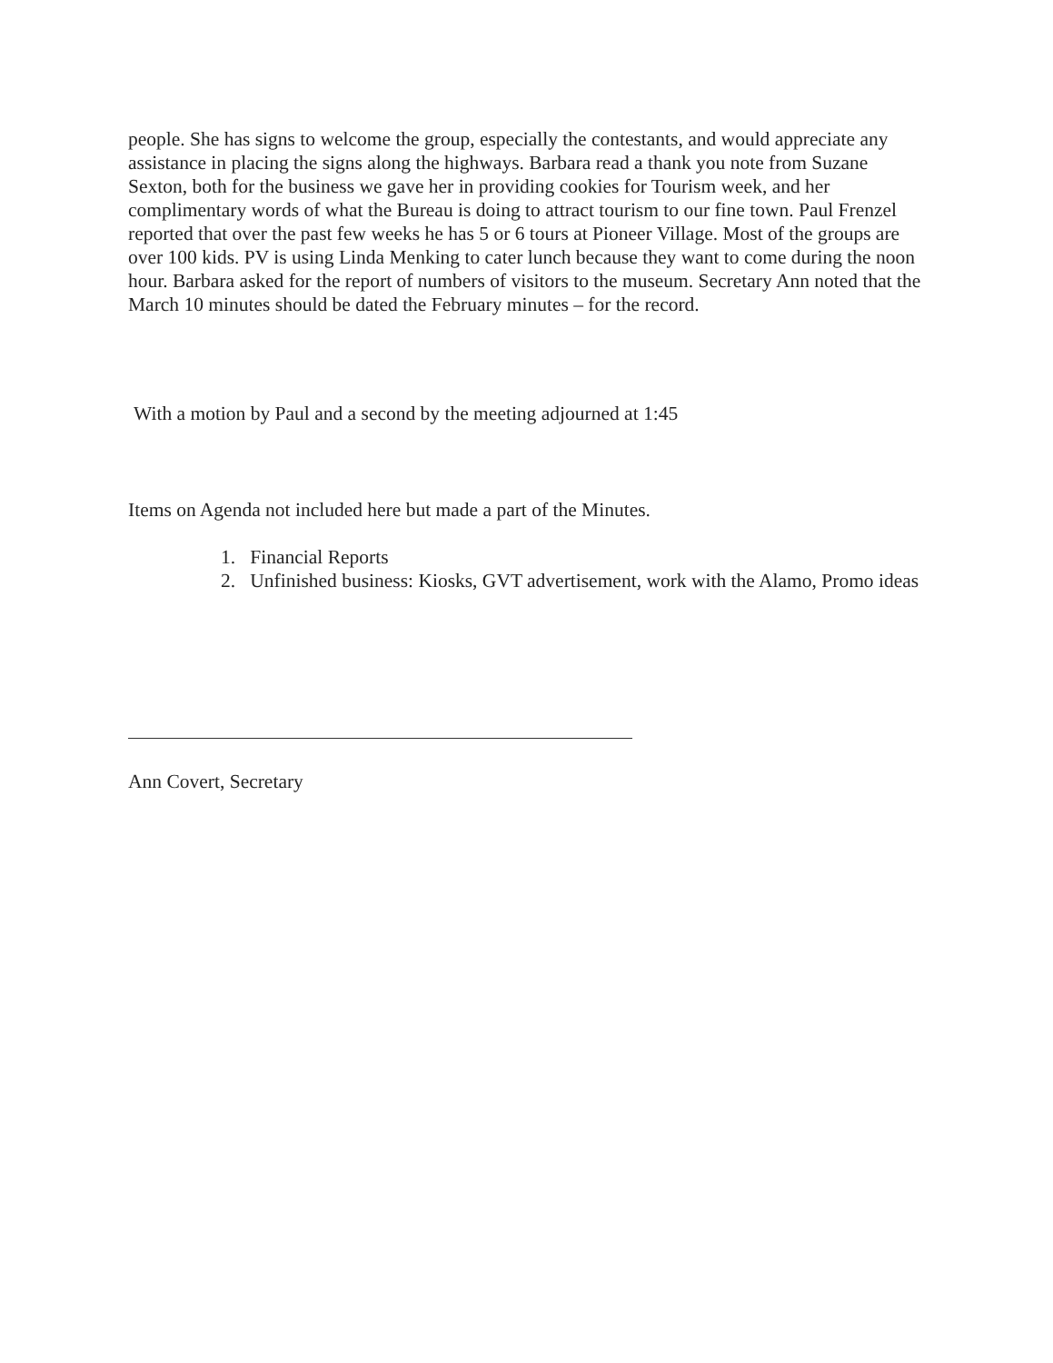people. She has signs to welcome the group, especially the contestants, and would appreciate any assistance in placing the signs along the highways. Barbara read a thank you note from Suzane Sexton, both for the business we gave her in providing cookies for Tourism week, and her complimentary words of what the Bureau is doing to attract tourism to our fine town. Paul Frenzel reported that over the past few weeks he has 5 or 6 tours at Pioneer Village. Most of the groups are over 100 kids. PV is using Linda Menking to cater lunch because they want to come during the noon hour. Barbara asked for the report of numbers of visitors to the museum. Secretary Ann noted that the March 10 minutes should be dated the February minutes – for the record.
With a motion by Paul and a second by the meeting adjourned at 1:45
Items on Agenda not included here but made a part of the Minutes.
1. Financial Reports
2. Unfinished business: Kiosks, GVT advertisement, work with the Alamo, Promo ideas
Ann Covert, Secretary